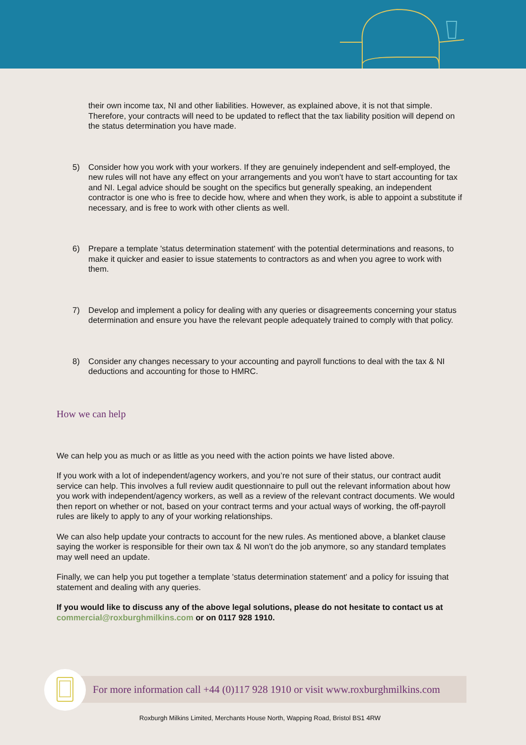their own income tax, NI and other liabilities. However, as explained above, it is not that simple. Therefore, your contracts will need to be updated to reflect that the tax liability position will depend on the status determination you have made.
5) Consider how you work with your workers. If they are genuinely independent and self-employed, the new rules will not have any effect on your arrangements and you won't have to start accounting for tax and NI. Legal advice should be sought on the specifics but generally speaking, an independent contractor is one who is free to decide how, where and when they work, is able to appoint a substitute if necessary, and is free to work with other clients as well.
6) Prepare a template 'status determination statement' with the potential determinations and reasons, to make it quicker and easier to issue statements to contractors as and when you agree to work with them.
7) Develop and implement a policy for dealing with any queries or disagreements concerning your status determination and ensure you have the relevant people adequately trained to comply with that policy.
8) Consider any changes necessary to your accounting and payroll functions to deal with the tax & NI deductions and accounting for those to HMRC.
How we can help
We can help you as much or as little as you need with the action points we have listed above.
If you work with a lot of independent/agency workers, and you’re not sure of their status, our contract audit service can help. This involves a full review audit questionnaire to pull out the relevant information about how you work with independent/agency workers, as well as a review of the relevant contract documents. We would then report on whether or not, based on your contract terms and your actual ways of working, the off-payroll rules are likely to apply to any of your working relationships.
We can also help update your contracts to account for the new rules. As mentioned above, a blanket clause saying the worker is responsible for their own tax & NI won't do the job anymore, so any standard templates may well need an update.
Finally, we can help you put together a template 'status determination statement' and a policy for issuing that statement and dealing with any queries.
If you would like to discuss any of the above legal solutions, please do not hesitate to contact us at commercial@roxburghmilkins.com or on 0117 928 1910.
For more information call +44 (0)117 928 1910 or visit www.roxburghmilkins.com
Roxburgh Milkins Limited, Merchants House North, Wapping Road, Bristol BS1 4RW